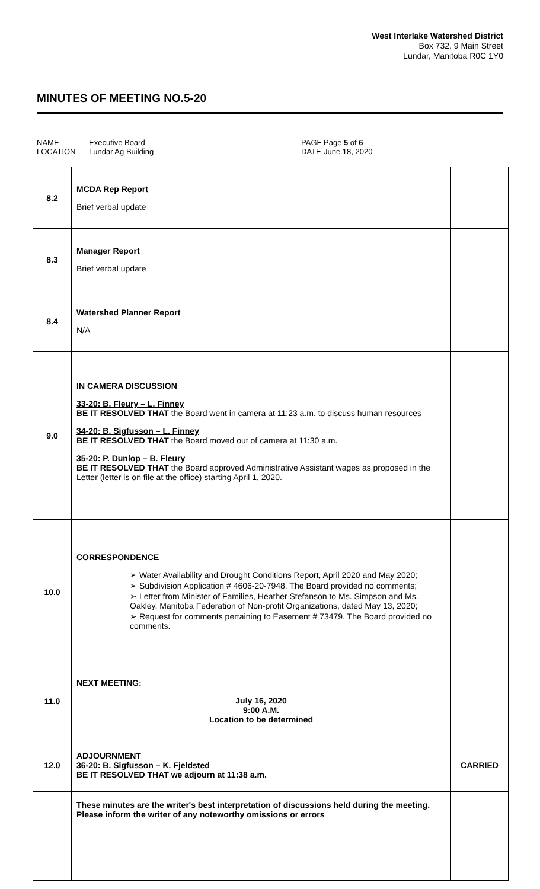West Interlake Watershed District
Box 732, 9 Main Street
Lundar, Manitoba R0C 1Y0
MINUTES OF MEETING NO.5-20
NAME
LOCATION
Executive Board
Lundar Ag Building
PAGE
DATE
Page 5 of 6
June 18, 2020
| 8.2 | MCDA Rep Report Brief verbal update | |
| 8.3 | Manager Report Brief verbal update | |
| 8.4 | Watershed Planner Report N/A | |
| 9.0 | IN CAMERA DISCUSSION 33-20: B. Fleury – L. Finney BE IT RESOLVED THAT the Board went in camera at 11:23 a.m. to discuss human resources 34-20: B. Sigfusson – L. Finney BE IT RESOLVED THAT the Board moved out of camera at 11:30 a.m. 35-20: P. Dunlop – B. Fleury BE IT RESOLVED THAT the Board approved Administrative Assistant wages as proposed in the Letter (letter is on file at the office) starting April 1, 2020. | |
| 10.0 | CORRESPONDENCE ➢ Water Availability and Drought Conditions Report, April 2020 and May 2020; ➢ Subdivision Application # 4606-20-7948. The Board provided no comments; ➢ Letter from Minister of Families, Heather Stefanson to Ms. Simpson and Ms. Oakley, Manitoba Federation of Non-profit Organizations, dated May 13, 2020; ➢ Request for comments pertaining to Easement # 73479. The Board provided no comments. | |
| 11.0 | NEXT MEETING: July 16, 2020 9:00 A.M. Location to be determined | |
| 12.0 | ADJOURNMENT 36-20: B. Sigfusson – K. Fjeldsted BE IT RESOLVED THAT we adjourn at 11:38 a.m. | CARRIED |
| | These minutes are the writer's best interpretation of discussions held during the meeting. Please inform the writer of any noteworthy omissions or errors | |